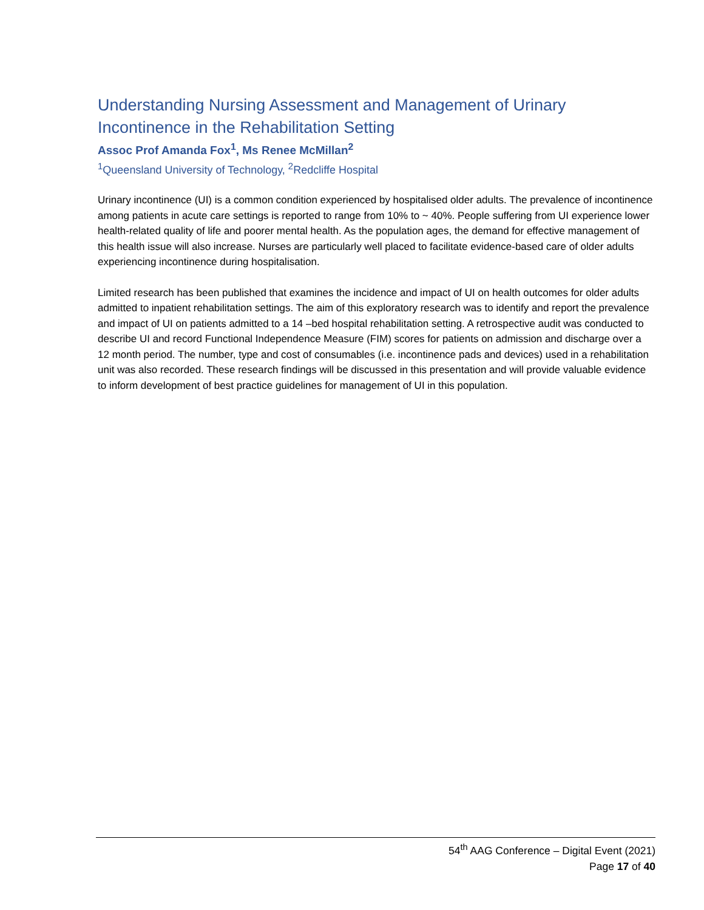Understanding Nursing Assessment and Management of Urinary Incontinence in the Rehabilitation Setting
Assoc Prof Amanda Fox<sup>1</sup>, Ms Renee McMillan<sup>2</sup>
<sup>1</sup> Queensland University of Technology, <sup>2</sup>Redcliffe Hospital
Urinary incontinence (UI) is a common condition experienced by hospitalised older adults. The prevalence of incontinence among patients in acute care settings is reported to range from 10% to ~ 40%. People suffering from UI experience lower health-related quality of life and poorer mental health. As the population ages, the demand for effective management of this health issue will also increase. Nurses are particularly well placed to facilitate evidence-based care of older adults experiencing incontinence during hospitalisation.
Limited research has been published that examines the incidence and impact of UI on health outcomes for older adults admitted to inpatient rehabilitation settings. The aim of this exploratory research was to identify and report the prevalence and impact of UI on patients admitted to a 14 –bed hospital rehabilitation setting. A retrospective audit was conducted to describe UI and record Functional Independence Measure (FIM) scores for patients on admission and discharge over a 12 month period. The number, type and cost of consumables (i.e. incontinence pads and devices) used in a rehabilitation unit was also recorded. These research findings will be discussed in this presentation and will provide valuable evidence to inform development of best practice guidelines for management of UI in this population.
54<sup>th</sup> AAG Conference – Digital Event (2021)
Page 17 of 40